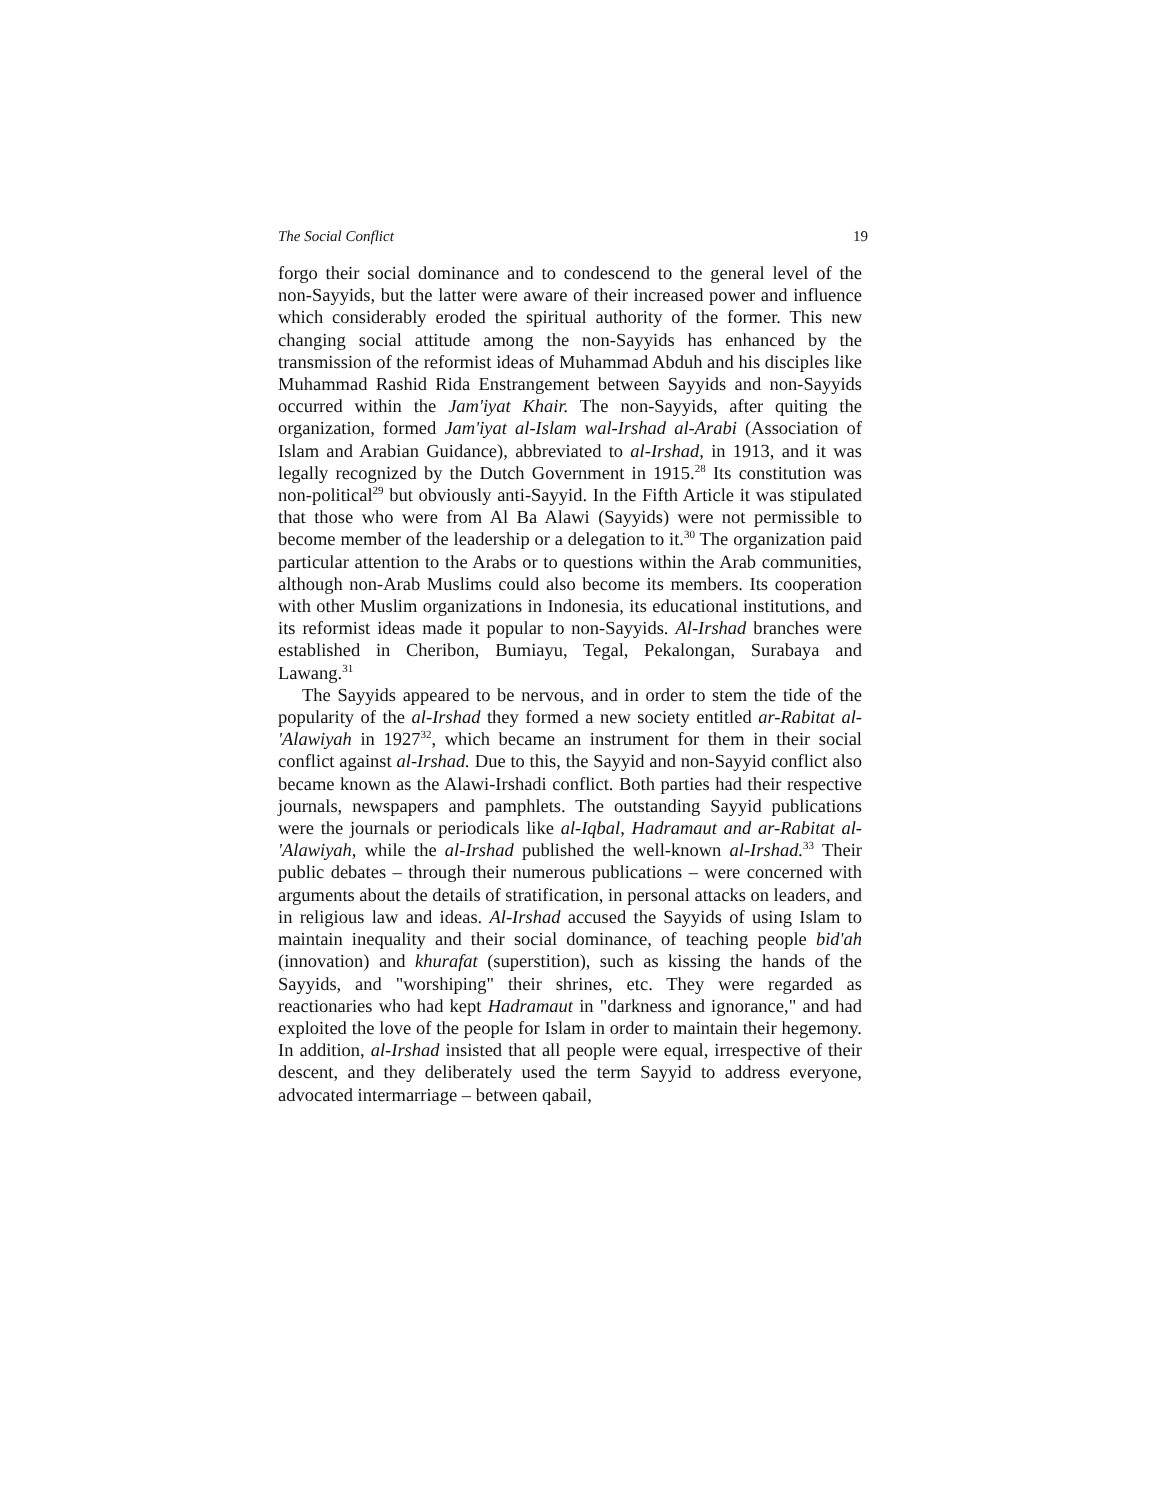The Social Conflict 19
forgo their social dominance and to condescend to the general level of the non-Sayyids, but the latter were aware of their increased power and influence which considerably eroded the spiritual authority of the former. This new changing social attitude among the non-Sayyids has enhanced by the transmission of the reformist ideas of Muhammad Abduh and his disciples like Muhammad Rashid Rida Enstrangement between Sayyids and non-Sayyids occurred within the Jam'iyat Khair. The non-Sayyids, after quiting the organization, formed Jam'iyat al-Islam wal-Irshad al-Arabi (Association of Islam and Arabian Guidance), abbreviated to al-Irshad, in 1913, and it was legally recognized by the Dutch Government in 1915.<sup>28</sup> Its constitution was non-political<sup>29</sup> but obviously anti-Sayyid. In the Fifth Article it was stipulated that those who were from Al Ba Alawi (Sayyids) were not permissible to become member of the leadership or a delegation to it.<sup>30</sup> The organization paid particular attention to the Arabs or to questions within the Arab communities, although non-Arab Muslims could also become its members. Its cooperation with other Muslim organizations in Indonesia, its educational institutions, and its reformist ideas made it popular to non-Sayyids. Al-Irshad branches were established in Cheribon, Bumiayu, Tegal, Pekalongan, Surabaya and Lawang.<sup>31</sup>
The Sayyids appeared to be nervous, and in order to stem the tide of the popularity of the al-Irshad they formed a new society entitled ar-Rabitat al-'Alawiyah in 1927<sup>32</sup>, which became an instrument for them in their social conflict against al-Irshad. Due to this, the Sayyid and non-Sayyid conflict also became known as the Alawi-Irshadi conflict. Both parties had their respective journals, newspapers and pamphlets. The outstanding Sayyid publications were the journals or periodicals like al-Iqbal, Hadramaut and ar-Rabitat al-'Alawiyah, while the al-Irshad published the well-known al-Irshad.<sup>33</sup> Their public debates – through their numerous publications – were concerned with arguments about the details of stratification, in personal attacks on leaders, and in religious law and ideas. Al-Irshad accused the Sayyids of using Islam to maintain inequality and their social dominance, of teaching people bid'ah (innovation) and khurafat (superstition), such as kissing the hands of the Sayyids, and "worshiping" their shrines, etc. They were regarded as reactionaries who had kept Hadramaut in "darkness and ignorance," and had exploited the love of the people for Islam in order to maintain their hegemony. In addition, al-Irshad insisted that all people were equal, irrespective of their descent, and they deliberately used the term Sayyid to address everyone, advocated intermarriage – between qabail,